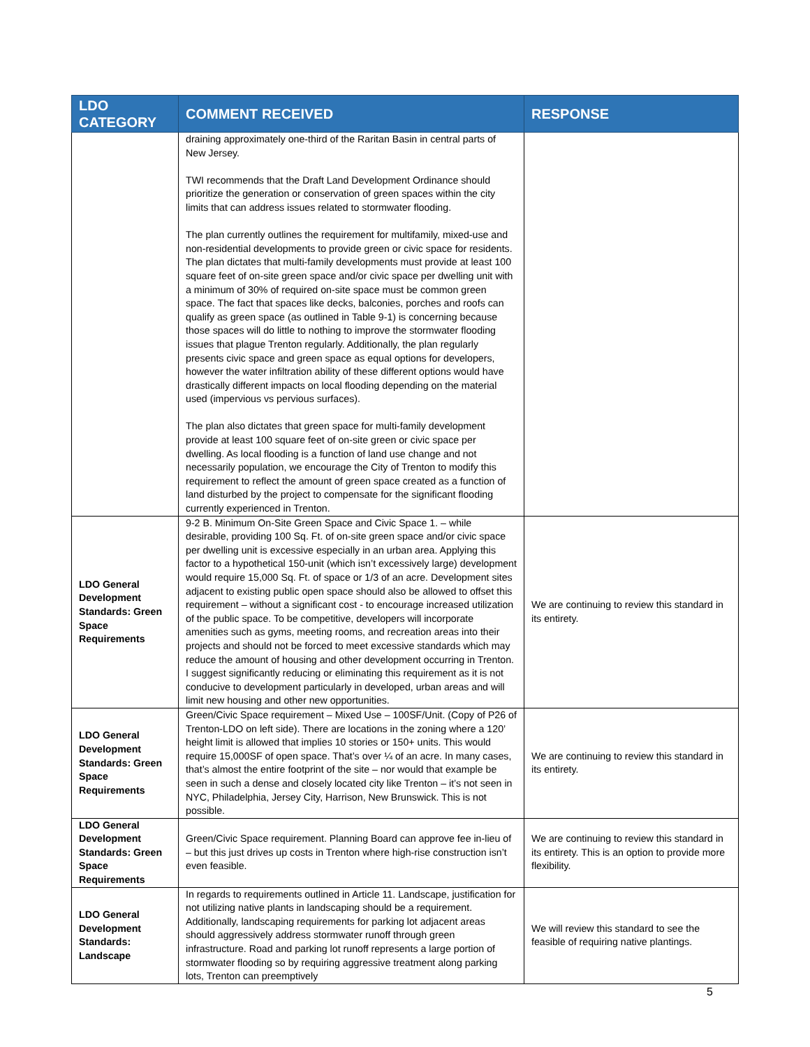| LDO CATEGORY | COMMENT RECEIVED | RESPONSE |
| --- | --- | --- |
| | draining approximately one-third of the Raritan Basin in central parts of New Jersey. TWI recommends that the Draft Land Development Ordinance should prioritize the generation or conservation of green spaces within the city limits that can address issues related to stormwater flooding. The plan currently outlines the requirement for multifamily, mixed-use and non-residential developments to provide green or civic space for residents. The plan dictates that multi-family developments must provide at least 100 square feet of on-site green space and/or civic space per dwelling unit with a minimum of 30% of required on-site space must be common green space. The fact that spaces like decks, balconies, porches and roofs can qualify as green space (as outlined in Table 9-1) is concerning because those spaces will do little to nothing to improve the stormwater flooding issues that plague Trenton regularly. Additionally, the plan regularly presents civic space and green space as equal options for developers, however the water infiltration ability of these different options would have drastically different impacts on local flooding depending on the material used (impervious vs pervious surfaces). The plan also dictates that green space for multi-family development provide at least 100 square feet of on-site green or civic space per dwelling. As local flooding is a function of land use change and not necessarily population, we encourage the City of Trenton to modify this requirement to reflect the amount of green space created as a function of land disturbed by the project to compensate for the significant flooding currently experienced in Trenton. | |
| LDO General Development Standards: Green Space Requirements | 9-2 B. Minimum On-Site Green Space and Civic Space 1. – while desirable, providing 100 Sq. Ft. of on-site green space and/or civic space per dwelling unit is excessive especially in an urban area. Applying this factor to a hypothetical 150-unit (which isn’t excessively large) development would require 15,000 Sq. Ft. of space or 1/3 of an acre. Development sites adjacent to existing public open space should also be allowed to offset this requirement – without a significant cost - to encourage increased utilization of the public space. To be competitive, developers will incorporate amenities such as gyms, meeting rooms, and recreation areas into their projects and should not be forced to meet excessive standards which may reduce the amount of housing and other development occurring in Trenton. I suggest significantly reducing or eliminating this requirement as it is not conducive to development particularly in developed, urban areas and will limit new housing and other new opportunities. | We are continuing to review this standard in its entirety. |
| LDO General Development Standards: Green Space Requirements | Green/Civic Space requirement – Mixed Use – 100SF/Unit. (Copy of P26 of Trenton-LDO on left side). There are locations in the zoning where a 120’ height limit is allowed that implies 10 stories or 150+ units. This would require 15,000SF of open space. That’s over ¼ of an acre. In many cases, that’s almost the entire footprint of the site – nor would that example be seen in such a dense and closely located city like Trenton – it’s not seen in NYC, Philadelphia, Jersey City, Harrison, New Brunswick. This is not possible. | We are continuing to review this standard in its entirety. |
| LDO General Development Standards: Green Space Requirements | Green/Civic Space requirement. Planning Board can approve fee in-lieu of – but this just drives up costs in Trenton where high-rise construction isn’t even feasible. | We are continuing to review this standard in its entirety. This is an option to provide more flexibility. |
| LDO General Development Standards: Landscape | In regards to requirements outlined in Article 11. Landscape, justification for not utilizing native plants in landscaping should be a requirement. Additionally, landscaping requirements for parking lot adjacent areas should aggressively address stormwater runoff through green infrastructure. Road and parking lot runoff represents a large portion of stormwater flooding so by requiring aggressive treatment along parking lots, Trenton can preemptively | We will review this standard to see the feasible of requiring native plantings. |
5